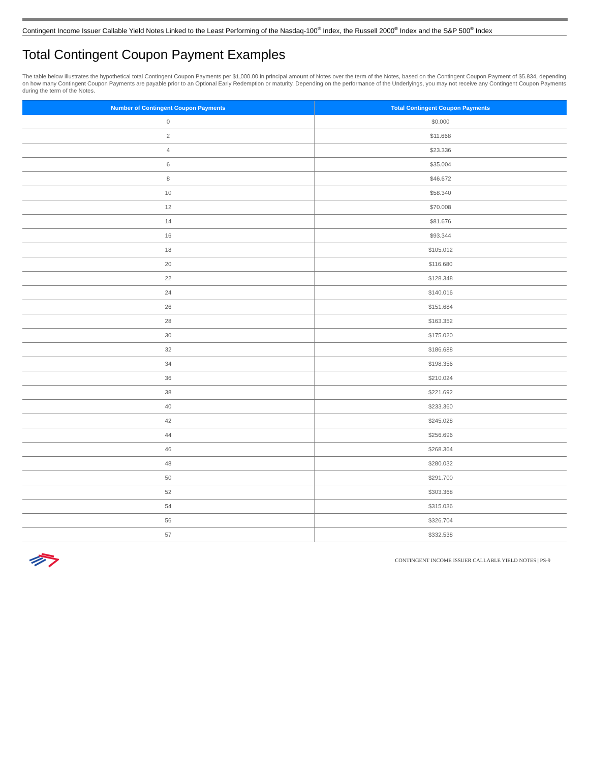Contingent Income Issuer Callable Yield Notes Linked to the Least Performing of the Nasdaq-100<sup>®</sup> Index, the Russell 2000<sup>®</sup> Index and the S&P 500<sup>®</sup> Index
Total Contingent Coupon Payment Examples
The table below illustrates the hypothetical total Contingent Coupon Payments per $1,000.00 in principal amount of Notes over the term of the Notes, based on the Contingent Coupon Payment of $5.834, depending on how many Contingent Coupon Payments are payable prior to an Optional Early Redemption or maturity. Depending on the performance of the Underlyings, you may not receive any Contingent Coupon Payments during the term of the Notes.
| Number of Contingent Coupon Payments | Total Contingent Coupon Payments |
| --- | --- |
| 0 | $0.000 |
| 2 | $11.668 |
| 4 | $23.336 |
| 6 | $35.004 |
| 8 | $46.672 |
| 10 | $58.340 |
| 12 | $70.008 |
| 14 | $81.676 |
| 16 | $93.344 |
| 18 | $105.012 |
| 20 | $116.680 |
| 22 | $128.348 |
| 24 | $140.016 |
| 26 | $151.684 |
| 28 | $163.352 |
| 30 | $175.020 |
| 32 | $186.688 |
| 34 | $198.356 |
| 36 | $210.024 |
| 38 | $221.692 |
| 40 | $233.360 |
| 42 | $245.028 |
| 44 | $256.696 |
| 46 | $268.364 |
| 48 | $280.032 |
| 50 | $291.700 |
| 52 | $303.368 |
| 54 | $315.036 |
| 56 | $326.704 |
| 57 | $332.538 |
CONTINGENT INCOME ISSUER CALLABLE YIELD NOTES | PS-9